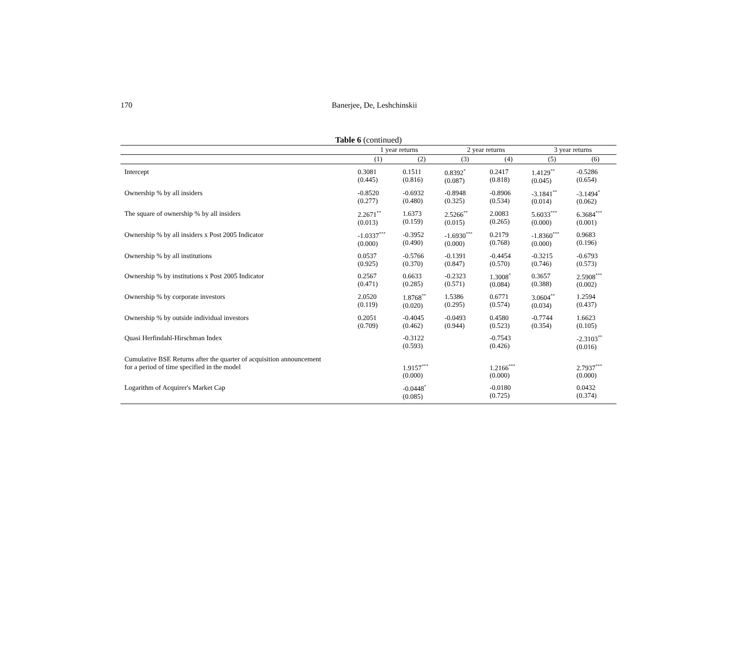170 Banerjee, De, Leshchinskii
Table 6 (continued)
| | 1 year returns | | 2 year returns | | 3 year returns | |
| --- | --- | --- | --- | --- | --- | --- |
| | (1) | (2) | (3) | (4) | (5) | (6) |
| Intercept | 0.3081 (0.445) | 0.1511 (0.816) | 0.8392<sup>*</sup> (0.087) | 0.2417 (0.818) | 1.4129<sup>**</sup> (0.045) | -0.5286 (0.654) |
| Ownership % by all insiders | -0.8520 (0.277) | -0.6932 (0.480) | -0.8948 (0.325) | -0.8906 (0.534) | -3.1841<sup>**</sup> (0.014) | -3.1494<sup>*</sup> (0.062) |
| The square of ownership % by all insiders | 2.2671<sup>**</sup> (0.013) | 1.6373 (0.159) | 2.5266<sup>**</sup> (0.015) | 2.0083 (0.265) | 5.6033<sup>***</sup> (0.000) | 6.3684<sup>***</sup> (0.001) |
| Ownership % by all insiders x Post 2005 Indicator | -1.0337<sup>***</sup> (0.000) | -0.3952 (0.490) | -1.6930<sup>***</sup> (0.000) | 0.2179 (0.768) | -1.8360<sup>***</sup> (0.000) | 0.9683 (0.196) |
| Ownership % by all institutions | 0.0537 (0.925) | -0.5766 (0.370) | -0.1391 (0.847) | -0.4454 (0.570) | -0.3215 (0.746) | -0.6793 (0.573) |
| Ownership % by institutions x Post 2005 Indicator | 0.2567 (0.471) | 0.6633 (0.285) | -0.2323 (0.571) | 1.3008<sup>*</sup> (0.084) | 0.3657 (0.388) | 2.5908<sup>***</sup> (0.002) |
| Ownership % by corporate investors | 2.0520 (0.119) | 1.8768<sup>**</sup> (0.020) | 1.5386 (0.295) | 0.6771 (0.574) | 3.0604<sup>**</sup> (0.034) | 1.2594 (0.437) |
| Ownership % by outside individual investors | 0.2051 (0.709) | -0.4045 (0.462) | -0.0493 (0.944) | 0.4580 (0.523) | -0.7744 (0.354) | 1.6623 (0.105) |
| Quasi Herfindahl-Hirschman Index | | -0.3122 (0.593) | | -0.7543 (0.426) | | -2.3103<sup>**</sup> (0.016) |
| Cumulative BSE Returns after the quarter of acquisition announcement for a period of time specified in the model | | 1.9157<sup>***</sup> (0.000) | | 1.2166<sup>***</sup> (0.000) | | 2.7937<sup>***</sup> (0.000) |
| Logarithm of Acquirer's Market Cap | | -0.0448<sup>*</sup> (0.085) | | -0.0180 (0.725) | | 0.0432 (0.374) |